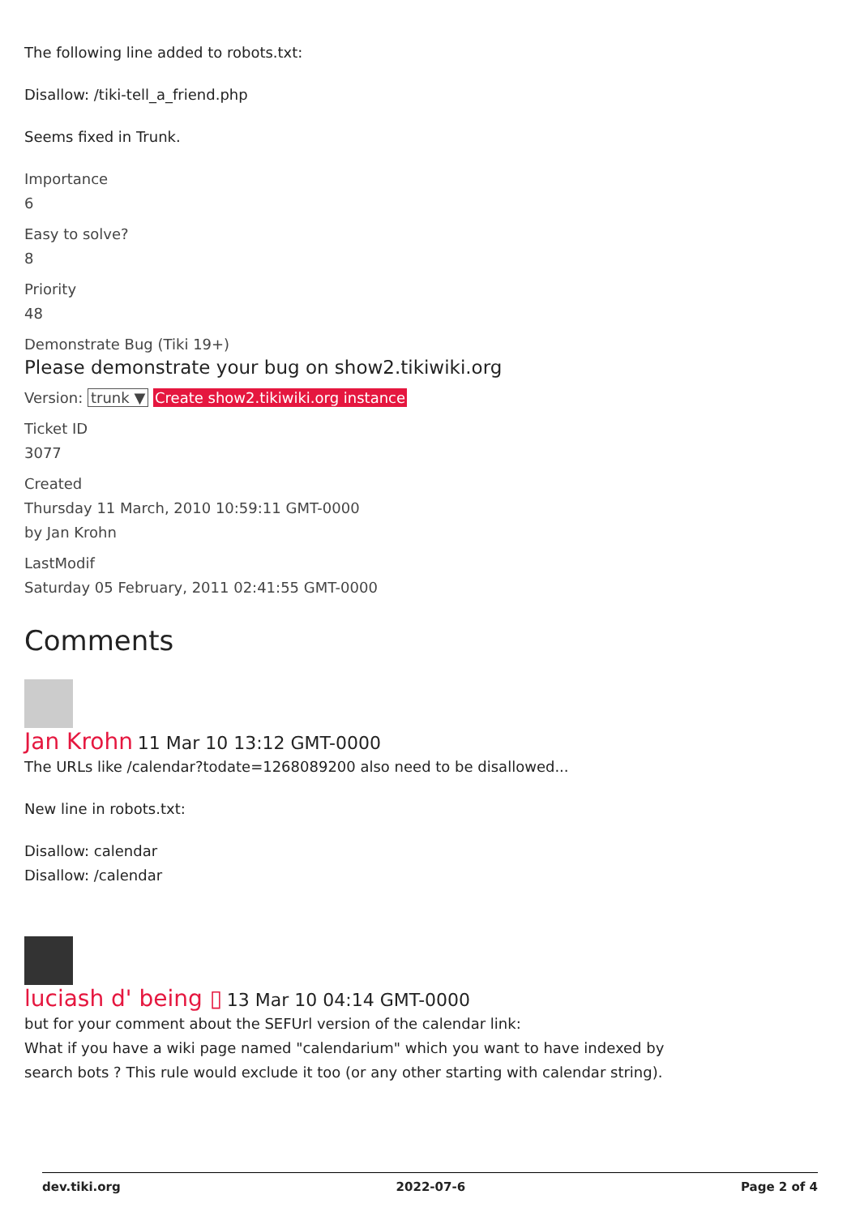The following line added to robots.txt:
Disallow: /tiki-tell_a_friend.php
Seems fixed in Trunk.
Importance
6
Easy to solve?
8
Priority
48
Demonstrate Bug (Tiki 19+)
Please demonstrate your bug on show2.tikiwiki.org
Version: trunk ▼ Create show2.tikiwiki.org instance
Ticket ID
3077
Created
Thursday 11 March, 2010 10:59:11 GMT-0000
by Jan Krohn
LastModif
Saturday 05 February, 2011 02:41:55 GMT-0000
Comments
Jan Krohn 11 Mar 10 13:12 GMT-0000
The URLs like /calendar?todate=1268089200 also need to be disallowed...
New line in robots.txt:
Disallow: calendar
Disallow: /calendar
luciash d' being ▯ 13 Mar 10 04:14 GMT-0000
but for your comment about the SEFUrl version of the calendar link:
What if you have a wiki page named "calendarium" which you want to have indexed by
search bots ? This rule would exclude it too (or any other starting with calendar string).
dev.tiki.org 2022-07-6 Page 2 of 4